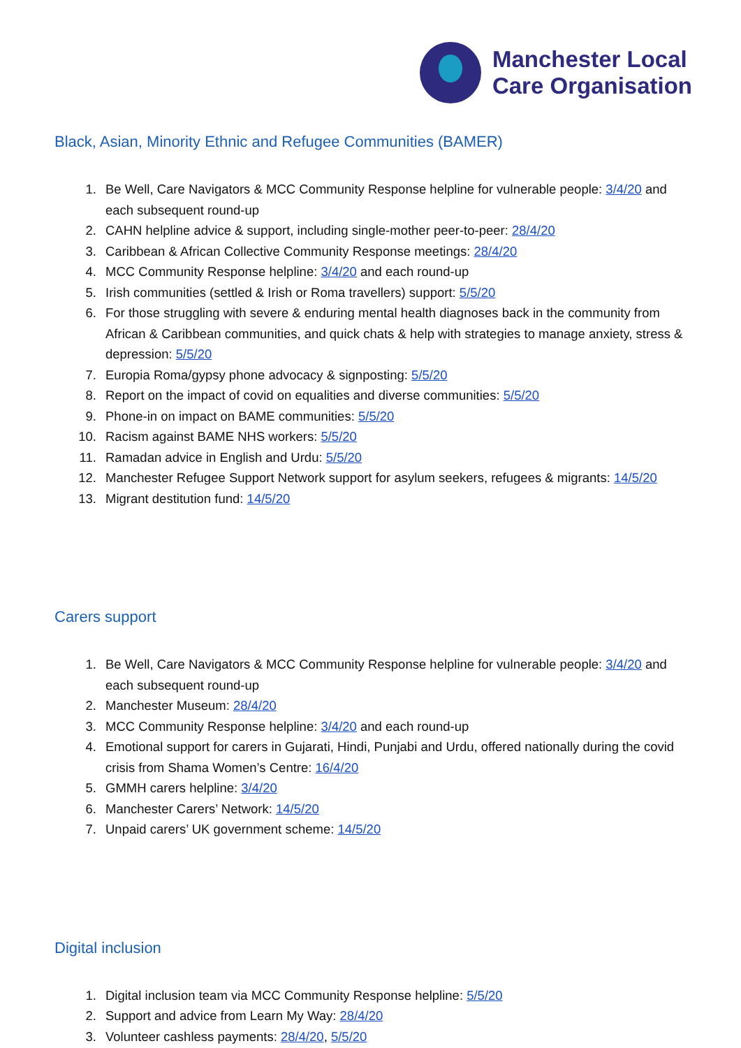Manchester Local
Care Organisation
Black, Asian, Minority Ethnic and Refugee Communities (BAMER)
1. Be Well, Care Navigators & MCC Community Response helpline for vulnerable people: 3/4/20 and each subsequent round-up
2. CAHN helpline advice & support, including single-mother peer-to-peer: 28/4/20
3. Caribbean & African Collective Community Response meetings: 28/4/20
4. MCC Community Response helpline: 3/4/20 and each round-up
5. Irish communities (settled & Irish or Roma travellers) support: 5/5/20
6. For those struggling with severe & enduring mental health diagnoses back in the community from African & Caribbean communities, and quick chats & help with strategies to manage anxiety, stress & depression: 5/5/20
7. Europia Roma/gypsy phone advocacy & signposting: 5/5/20
8. Report on the impact of covid on equalities and diverse communities: 5/5/20
9. Phone-in on impact on BAME communities: 5/5/20
10. Racism against BAME NHS workers: 5/5/20
11. Ramadan advice in English and Urdu: 5/5/20
12. Manchester Refugee Support Network support for asylum seekers, refugees & migrants: 14/5/20
13. Migrant destitution fund: 14/5/20
Carers support
1. Be Well, Care Navigators & MCC Community Response helpline for vulnerable people: 3/4/20 and each subsequent round-up
2. Manchester Museum: 28/4/20
3. MCC Community Response helpline: 3/4/20 and each round-up
4. Emotional support for carers in Gujarati, Hindi, Punjabi and Urdu, offered nationally during the covid crisis from Shama Women’s Centre: 16/4/20
5. GMMH carers helpline: 3/4/20
6. Manchester Carers’ Network: 14/5/20
7. Unpaid carers’ UK government scheme: 14/5/20
Digital inclusion
1. Digital inclusion team via MCC Community Response helpline: 5/5/20
2. Support and advice from Learn My Way: 28/4/20
3. Volunteer cashless payments: 28/4/20, 5/5/20